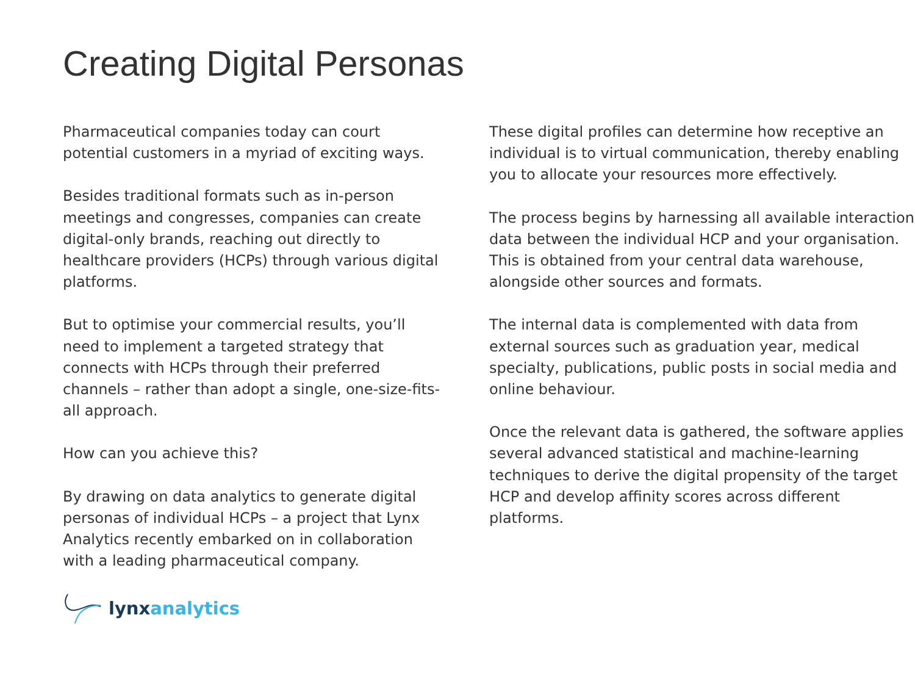Creating Digital Personas
Pharmaceutical companies today can court potential customers in a myriad of exciting ways.
Besides traditional formats such as in-person meetings and congresses, companies can create digital-only brands, reaching out directly to healthcare providers (HCPs) through various digital platforms.
But to optimise your commercial results, you’ll need to implement a targeted strategy that connects with HCPs through their preferred channels – rather than adopt a single, one-size-fits-all approach.
How can you achieve this?
By drawing on data analytics to generate digital personas of individual HCPs – a project that Lynx Analytics recently embarked on in collaboration with a leading pharmaceutical company.
These digital profiles can determine how receptive an individual is to virtual communication, thereby enabling you to allocate your resources more effectively.
The process begins by harnessing all available interaction data between the individual HCP and your organisation. This is obtained from your central data warehouse, alongside other sources and formats.
The internal data is complemented with data from external sources such as graduation year, medical specialty, publications, public posts in social media and online behaviour.
Once the relevant data is gathered, the software applies several advanced statistical and machine-learning techniques to derive the digital propensity of the target HCP and develop affinity scores across different platforms.
lynx analytics